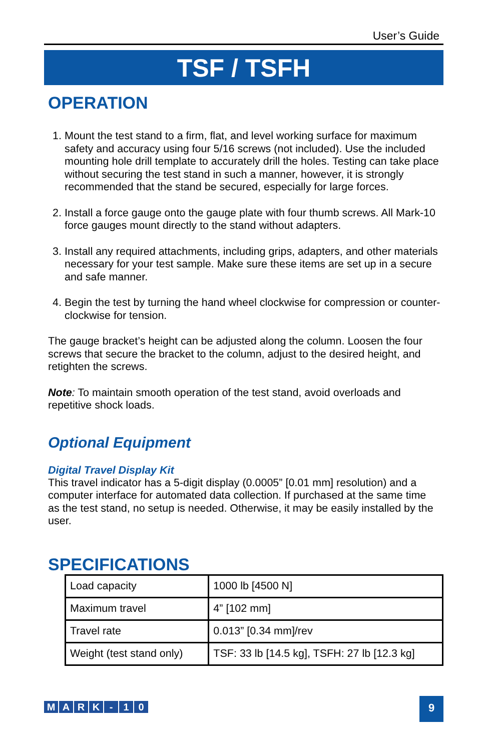User’s Guide
TSF / TSFH
OPERATION
1. Mount the test stand to a firm, flat, and level working surface for maximum safety and accuracy using four 5/16 screws (not included). Use the included mounting hole drill template to accurately drill the holes. Testing can take place without securing the test stand in such a manner, however, it is strongly recommended that the stand be secured, especially for large forces.
2. Install a force gauge onto the gauge plate with four thumb screws. All Mark-10 force gauges mount directly to the stand without adapters.
3. Install any required attachments, including grips, adapters, and other materials necessary for your test sample. Make sure these items are set up in a secure and safe manner.
4. Begin the test by turning the hand wheel clockwise for compression or counter-clockwise for tension.
The gauge bracket’s height can be adjusted along the column. Loosen the four screws that secure the bracket to the column, adjust to the desired height, and retighten the screws.
Note: To maintain smooth operation of the test stand, avoid overloads and repetitive shock loads.
Optional Equipment
Digital Travel Display Kit
This travel indicator has a 5-digit display (0.0005” [0.01 mm] resolution) and a computer interface for automated data collection. If purchased at the same time as the test stand, no setup is needed. Otherwise, it may be easily installed by the user.
SPECIFICATIONS
| Load capacity | 1000 lb [4500 N] |
| Maximum travel | 4” [102 mm] |
| Travel rate | 0.013” [0.34 mm]/rev |
| Weight (test stand only) | TSF: 33 lb [14.5 kg], TSFH: 27 lb [12.3 kg] |
MARK - 10 9